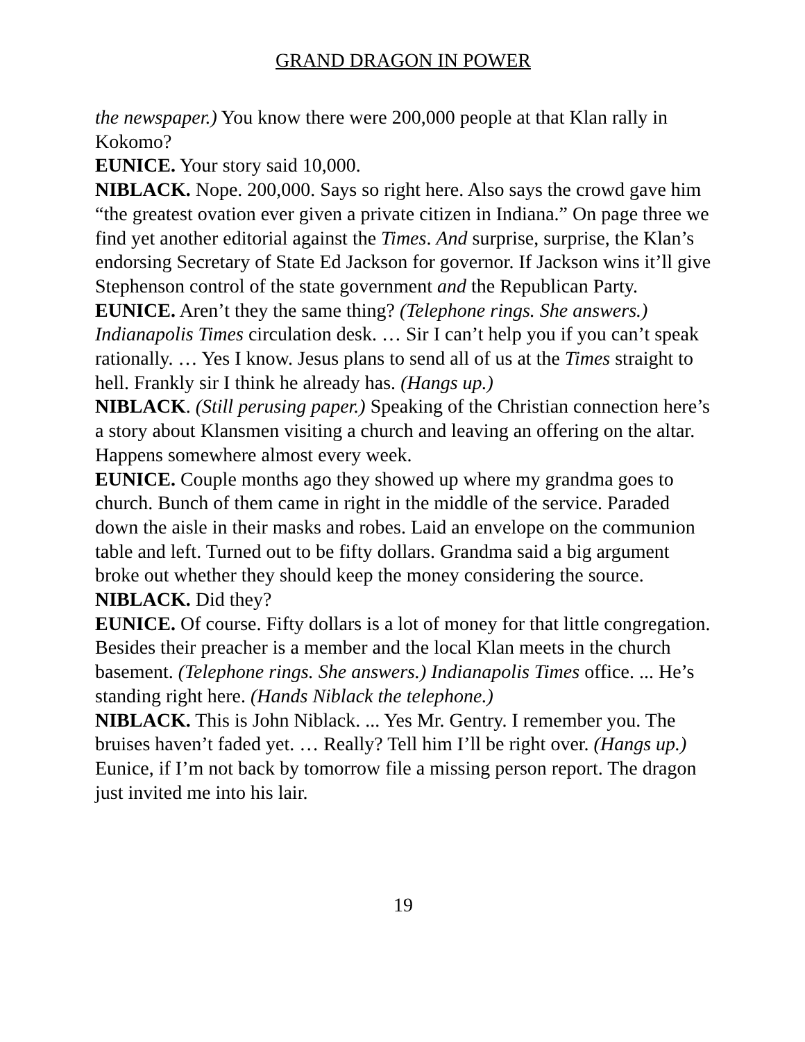GRAND DRAGON IN POWER
the newspaper.) You know there were 200,000 people at that Klan rally in Kokomo?
EUNICE. Your story said 10,000.
NIBLACK. Nope. 200,000. Says so right here. Also says the crowd gave him “the greatest ovation ever given a private citizen in Indiana.” On page three we find yet another editorial against the Times. And surprise, surprise, the Klan’s endorsing Secretary of State Ed Jackson for governor. If Jackson wins it’ll give Stephenson control of the state government and the Republican Party.
EUNICE. Aren’t they the same thing? (Telephone rings. She answers.) Indianapolis Times circulation desk. … Sir I can’t help you if you can’t speak rationally. … Yes I know. Jesus plans to send all of us at the Times straight to hell. Frankly sir I think he already has. (Hangs up.)
NIBLACK. (Still perusing paper.) Speaking of the Christian connection here’s a story about Klansmen visiting a church and leaving an offering on the altar. Happens somewhere almost every week.
EUNICE. Couple months ago they showed up where my grandma goes to church. Bunch of them came in right in the middle of the service. Paraded down the aisle in their masks and robes. Laid an envelope on the communion table and left. Turned out to be fifty dollars. Grandma said a big argument broke out whether they should keep the money considering the source.
NIBLACK. Did they?
EUNICE. Of course. Fifty dollars is a lot of money for that little congregation. Besides their preacher is a member and the local Klan meets in the church basement. (Telephone rings. She answers.) Indianapolis Times office. ... He’s standing right here. (Hands Niblack the telephone.)
NIBLACK. This is John Niblack. ... Yes Mr. Gentry. I remember you. The bruises haven’t faded yet. … Really? Tell him I’ll be right over. (Hangs up.) Eunice, if I’m not back by tomorrow file a missing person report. The dragon just invited me into his lair.
19